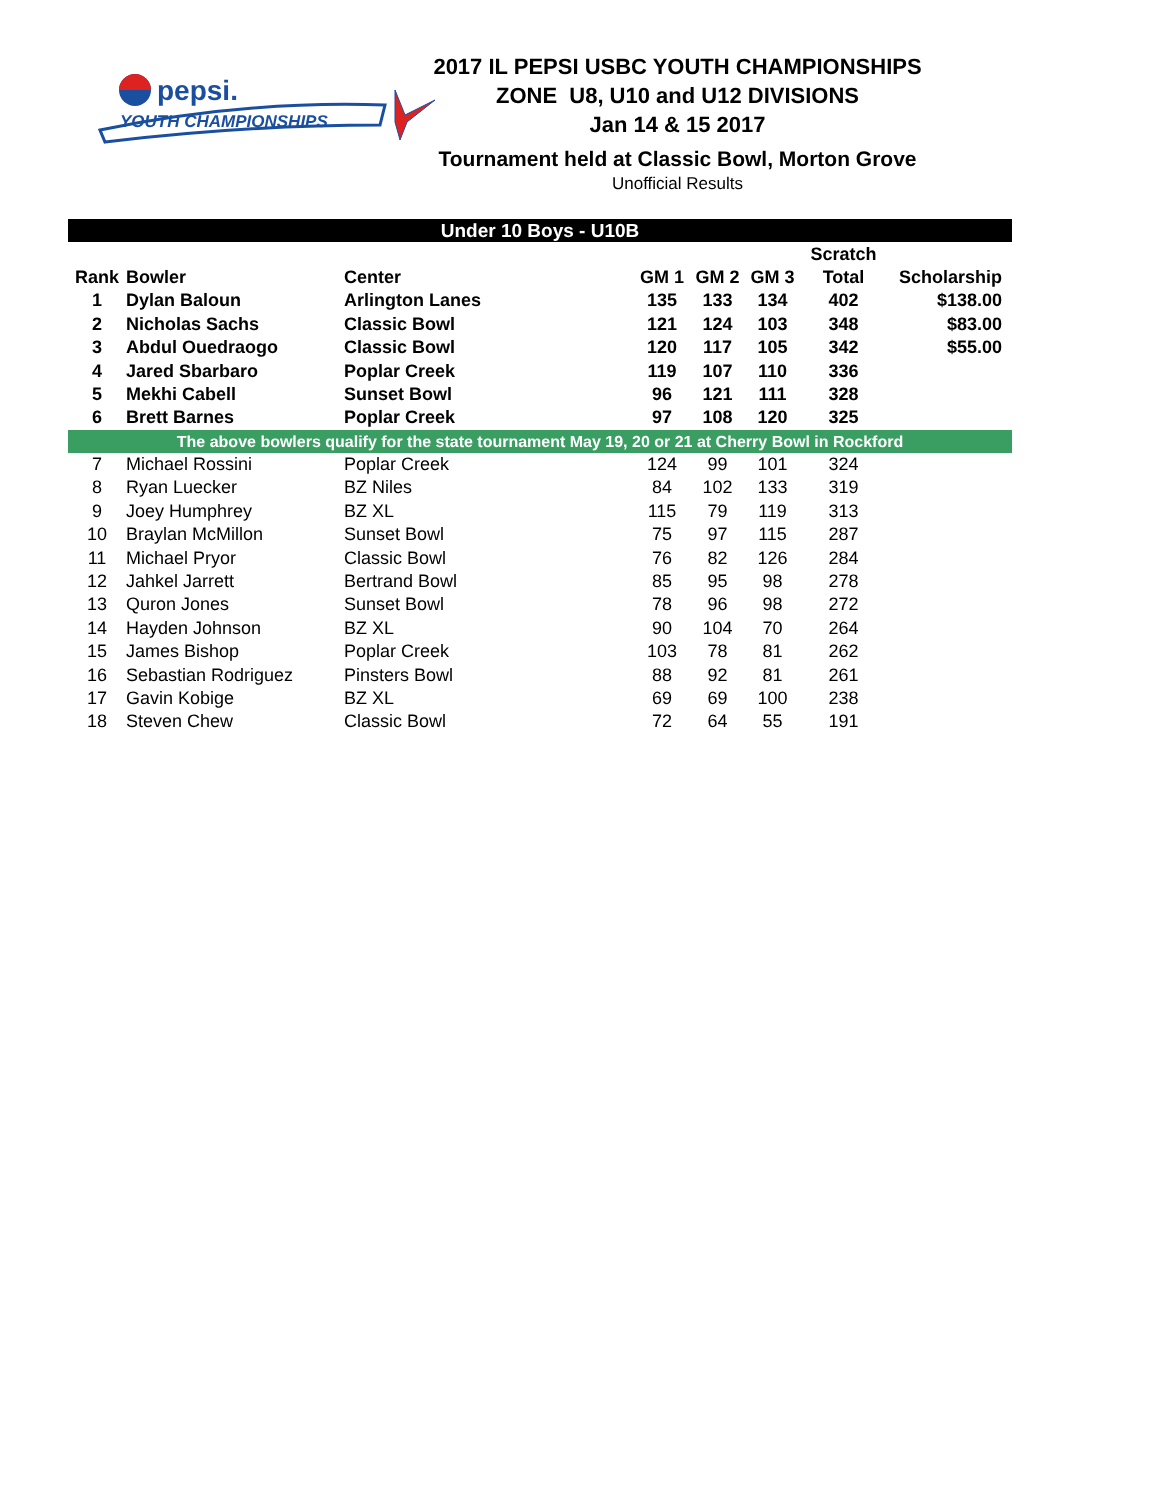pepsi.
YOUTH CHAMPIONSHIPS
2017 IL PEPSI USBC YOUTH CHAMPIONSHIPS
ZONE U8, U10 and U12 DIVISIONS
Jan 14 & 15 2017
Tournament held at Classic Bowl, Morton Grove
Unofficial Results
| Under 10 Boys - U10B | | | | | | | |
| --- | --- | --- | --- | --- | --- | --- | --- |
| | | | | | | Scratch | |
| Rank | Bowler | Center | GM 1 | GM 2 | GM 3 | Total | Scholarship |
| 1 | Dylan Baloun | Arlington Lanes | 135 | 133 | 134 | 402 | $138.00 |
| 2 | Nicholas Sachs | Classic Bowl | 121 | 124 | 103 | 348 | $83.00 |
| 3 | Abdul Ouedraogo | Classic Bowl | 120 | 117 | 105 | 342 | $55.00 |
| 4 | Jared Sbarbaro | Poplar Creek | 119 | 107 | 110 | 336 | |
| 5 | Mekhi Cabell | Sunset Bowl | 96 | 121 | 111 | 328 | |
| 6 | Brett Barnes | Poplar Creek | 97 | 108 | 120 | 325 | |
| The above bowlers qualify for the state tournament May 19, 20 or 21 at Cherry Bowl in Rockford | | | | | | | |
| 7 | Michael Rossini | Poplar Creek | 124 | 99 | 101 | 324 | |
| 8 | Ryan Luecker | BZ Niles | 84 | 102 | 133 | 319 | |
| 9 | Joey Humphrey | BZ XL | 115 | 79 | 119 | 313 | |
| 10 | Braylan McMillon | Sunset Bowl | 75 | 97 | 115 | 287 | |
| 11 | Michael Pryor | Classic Bowl | 76 | 82 | 126 | 284 | |
| 12 | Jahkel Jarrett | Bertrand Bowl | 85 | 95 | 98 | 278 | |
| 13 | Quron Jones | Sunset Bowl | 78 | 96 | 98 | 272 | |
| 14 | Hayden Johnson | BZ XL | 90 | 104 | 70 | 264 | |
| 15 | James Bishop | Poplar Creek | 103 | 78 | 81 | 262 | |
| 16 | Sebastian Rodriguez | Pinsters Bowl | 88 | 92 | 81 | 261 | |
| 17 | Gavin Kobige | BZ XL | 69 | 69 | 100 | 238 | |
| 18 | Steven Chew | Classic Bowl | 72 | 64 | 55 | 191 | |